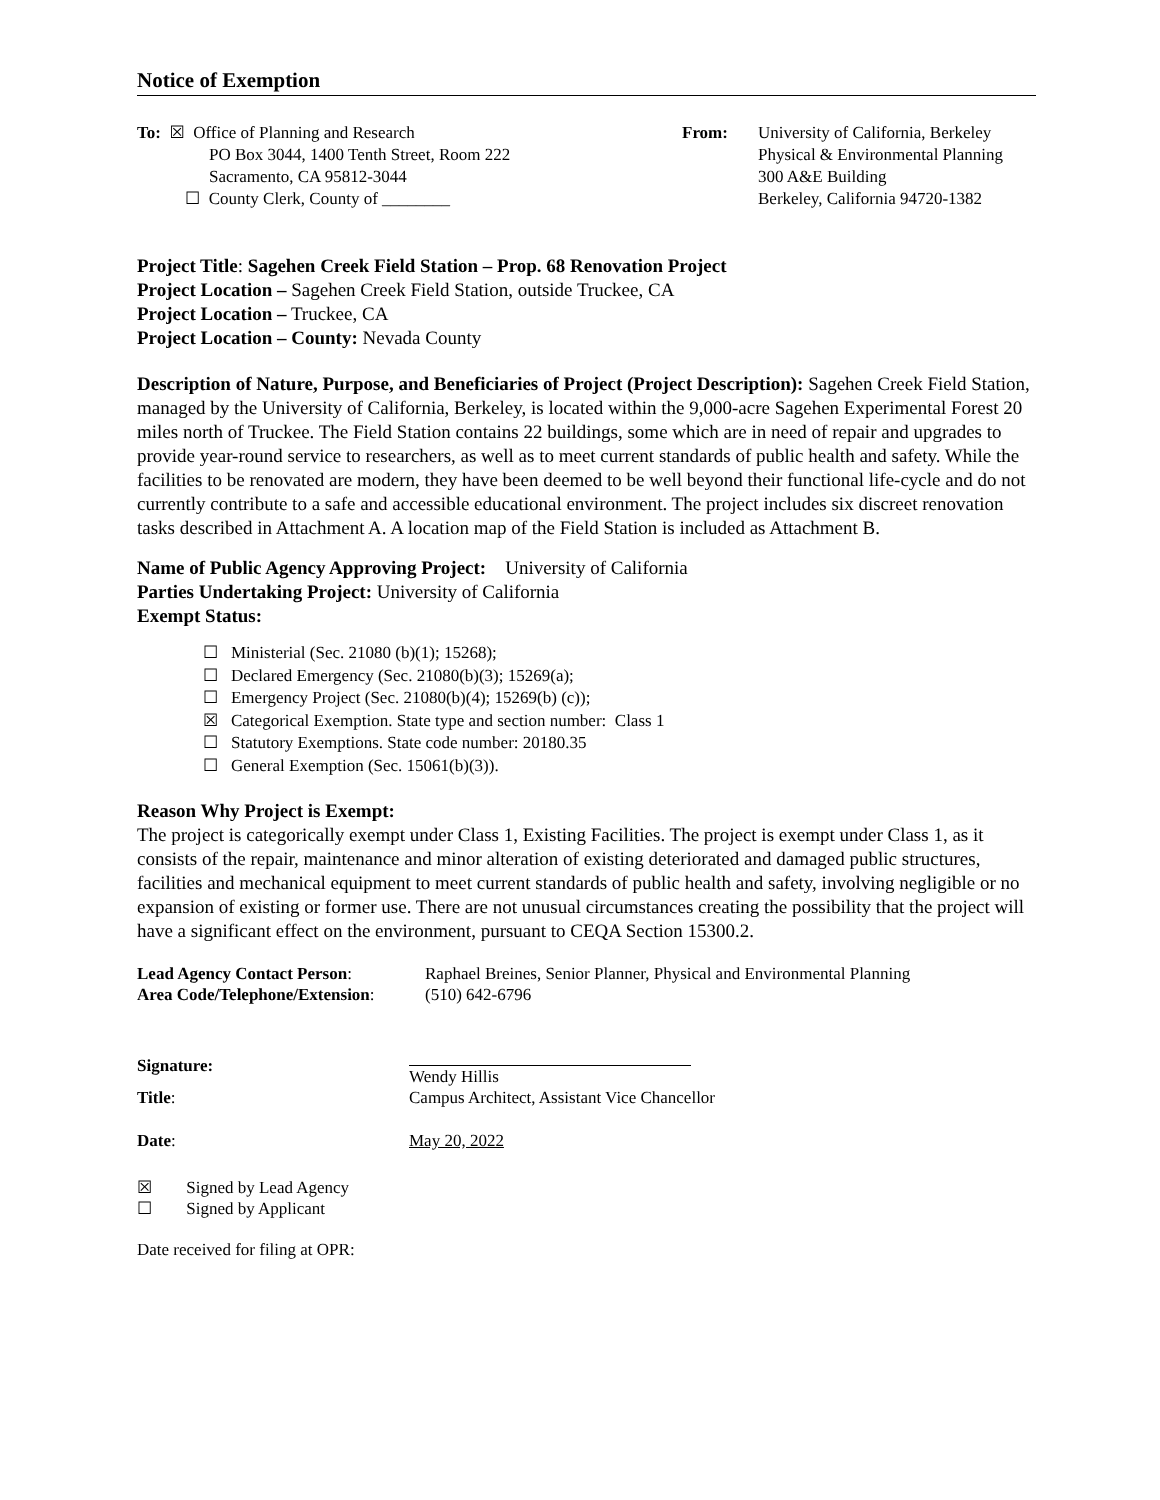Notice of Exemption
To: ☒ Office of Planning and Research
PO Box 3044, 1400 Tenth Street, Room 222
Sacramento, CA 95812-3044
☐ County Clerk, County of ________
From: University of California, Berkeley
Physical & Environmental Planning
300 A&E Building
Berkeley, California 94720-1382
Project Title: Sagehen Creek Field Station – Prop. 68 Renovation Project
Project Location – Sagehen Creek Field Station, outside Truckee, CA
Project Location – Truckee, CA
Project Location – County: Nevada County
Description of Nature, Purpose, and Beneficiaries of Project (Project Description): Sagehen Creek Field Station, managed by the University of California, Berkeley, is located within the 9,000-acre Sagehen Experimental Forest 20 miles north of Truckee. The Field Station contains 22 buildings, some which are in need of repair and upgrades to provide year-round service to researchers, as well as to meet current standards of public health and safety. While the facilities to be renovated are modern, they have been deemed to be well beyond their functional life-cycle and do not currently contribute to a safe and accessible educational environment. The project includes six discreet renovation tasks described in Attachment A. A location map of the Field Station is included as Attachment B.
Name of Public Agency Approving Project: University of California
Parties Undertaking Project: University of California
Exempt Status:
☐ Ministerial (Sec. 21080 (b)(1); 15268);
☐ Declared Emergency (Sec. 21080(b)(3); 15269(a);
☐ Emergency Project (Sec. 21080(b)(4); 15269(b) (c));
☒ Categorical Exemption. State type and section number: Class 1
☐ Statutory Exemptions. State code number: 20180.35
☐ General Exemption (Sec. 15061(b)(3)).
Reason Why Project is Exempt:
The project is categorically exempt under Class 1, Existing Facilities. The project is exempt under Class 1, as it consists of the repair, maintenance and minor alteration of existing deteriorated and damaged public structures, facilities and mechanical equipment to meet current standards of public health and safety, involving negligible or no expansion of existing or former use. There are not unusual circumstances creating the possibility that the project will have a significant effect on the environment, pursuant to CEQA Section 15300.2.
Lead Agency Contact Person: Raphael Breines, Senior Planner, Physical and Environmental Planning
Area Code/Telephone/Extension:
(510) 642-6796
Signature:
Wendy Hillis
Title: Campus Architect, Assistant Vice Chancellor
Date: May 20, 2022
☒ Signed by Lead Agency
☐ Signed by Applicant
Date received for filing at OPR: